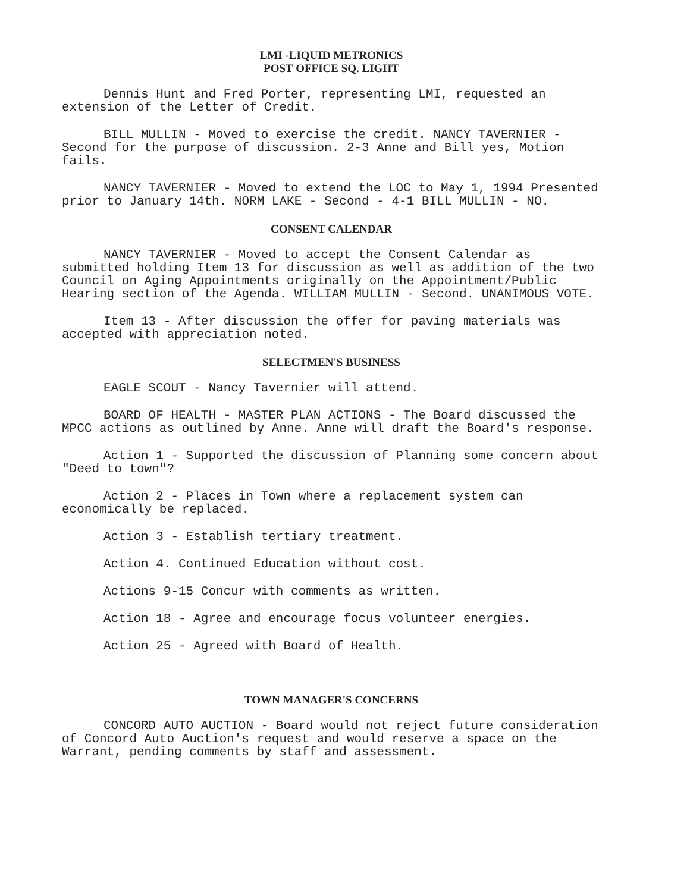LMI -LIQUID METRONICS
POST OFFICE SQ. LIGHT
Dennis Hunt and Fred Porter, representing LMI, requested an extension of the Letter of Credit.
BILL MULLIN - Moved to exercise the credit. NANCY TAVERNIER - Second for the purpose of discussion. 2-3 Anne and Bill yes, Motion fails.
NANCY TAVERNIER - Moved to extend the LOC to May 1, 1994 Presented prior to January 14th. NORM LAKE - Second - 4-1 BILL MULLIN - NO.
CONSENT CALENDAR
NANCY TAVERNIER - Moved to accept the Consent Calendar as submitted holding Item 13 for discussion as well as addition of the two Council on Aging Appointments originally on the Appointment/Public Hearing section of the Agenda. WILLIAM MULLIN - Second. UNANIMOUS VOTE.
Item 13 - After discussion the offer for paving materials was accepted with appreciation noted.
SELECTMEN'S BUSINESS
EAGLE SCOUT - Nancy Tavernier will attend.
BOARD OF HEALTH - MASTER PLAN ACTIONS - The Board discussed the MPCC actions as outlined by Anne. Anne will draft the Board's response.
Action 1 - Supported the discussion of Planning some concern about "Deed to town"?
Action 2 - Places in Town where a replacement system can economically be replaced.
Action 3 - Establish tertiary treatment.
Action 4. Continued Education without cost.
Actions 9-15 Concur with comments as written.
Action 18 - Agree and encourage focus volunteer energies.
Action 25 - Agreed with Board of Health.
TOWN MANAGER'S CONCERNS
CONCORD AUTO AUCTION - Board would not reject future consideration of Concord Auto Auction's request and would reserve a space on the Warrant, pending comments by staff and assessment.